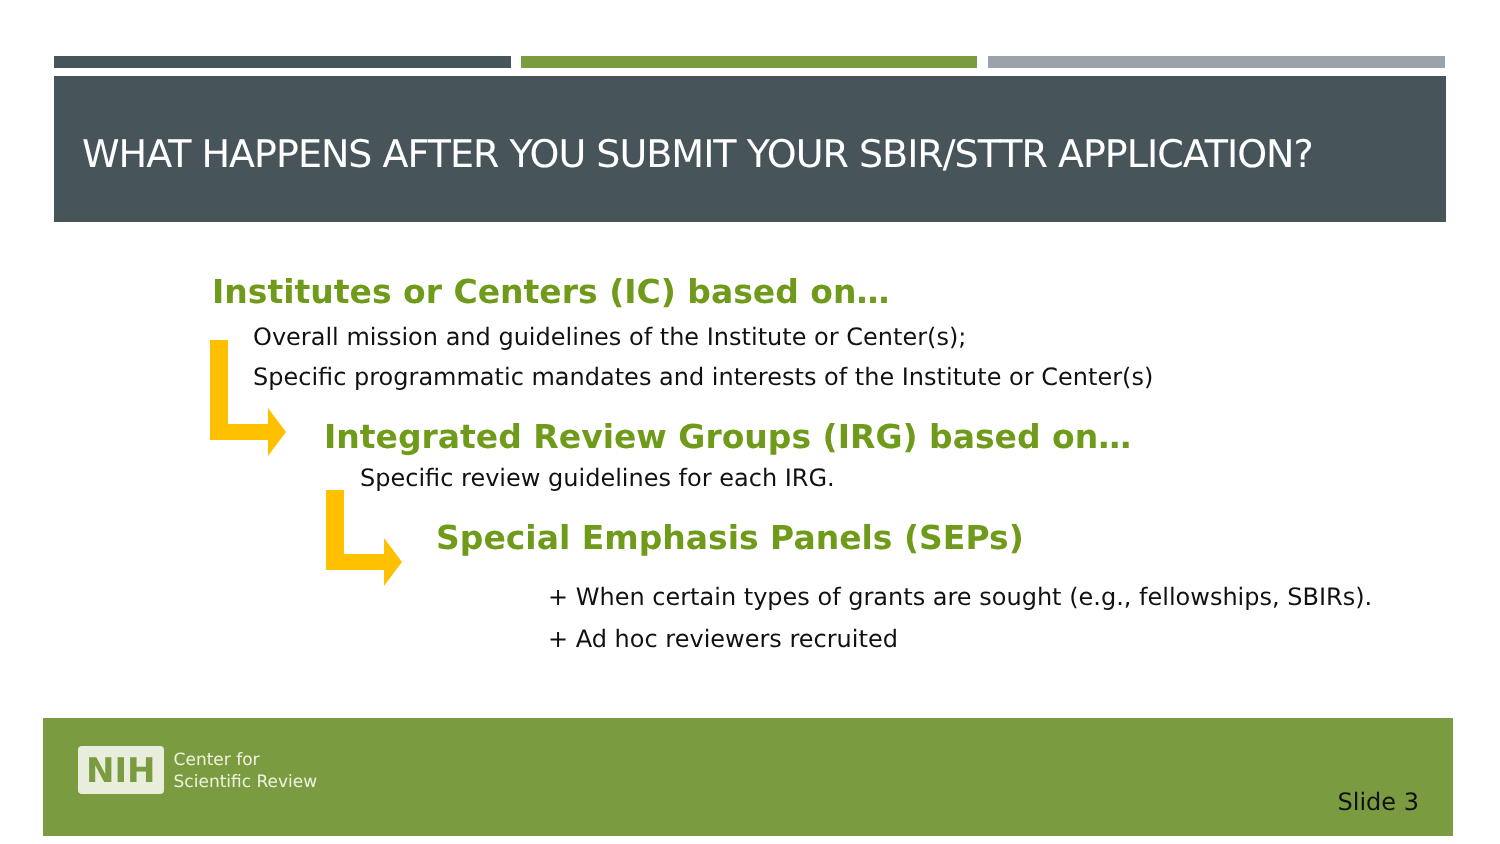WHAT HAPPENS AFTER YOU SUBMIT YOUR SBIR/STTR APPLICATION?
Institutes or Centers (IC) based on…
Overall mission and guidelines of the Institute or Center(s);
Specific programmatic mandates and interests of the Institute or Center(s)
Integrated Review Groups (IRG) based on…
Specific review guidelines for each IRG.
Special Emphasis Panels (SEPs)
+ When certain types of grants are sought (e.g., fellowships, SBIRs).
+ Ad hoc reviewers recruited
NIH
Center for
Scientific Review
Slide 3